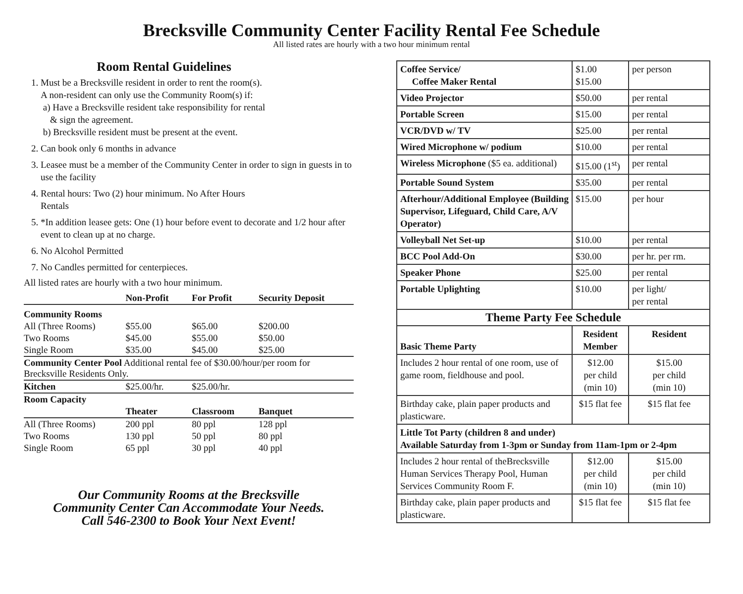Brecksville Community Center Facility Rental Fee Schedule
All listed rates are hourly with a two hour minimum rental
Room Rental Guidelines
1. Must be a Brecksville resident in order to rent the room(s).
A non-resident can only use the Community Room(s) if:
a) Have a Brecksville resident take responsibility for rental
& sign the agreement.
b) Brecksville resident must be present at the event.
2. Can book only 6 months in advance
3. Leasee must be a member of the Community Center in order to sign in guests in to use the facility
4. Rental hours: Two (2) hour minimum. No After Hours
Rentals
5. *In addition leasee gets: One (1) hour before event to decorate and 1/2 hour after event to clean up at no charge.
6. No Alcohol Permitted
7. No Candles permitted for centerpieces.
All listed rates are hourly with a two hour minimum.
| | Non-Profit | For Profit | Security Deposit |
| --- | --- | --- | --- |
| Community Rooms | | | |
| All (Three Rooms) | $55.00 | $65.00 | $200.00 |
| Two Rooms | $45.00 | $55.00 | $50.00 |
| Single Room | $35.00 | $45.00 | $25.00 |
| Community Center Pool Additional rental fee of $30.00/hour/per room for Brecksville Residents Only. | | | |
| Kitchen | $25.00/hr. | $25.00/hr. | |
| Room Capacity | | | |
| | Theater | Classroom | Banquet |
| All (Three Rooms) | 200 ppl | 80 ppl | 128 ppl |
| Two Rooms | 130 ppl | 50 ppl | 80 ppl |
| Single Room | 65 ppl | 30 ppl | 40 ppl |
Our Community Rooms at the Brecksville
Community Center Can Accommodate Your Needs.
Call 546-2300 to Book Your Next Event!
| Coffee Service/ Coffee Maker Rental | $1.00 $15.00 | per person |
| Video Projector | $50.00 | per rental |
| Portable Screen | $15.00 | per rental |
| VCR/DVD w/ TV | $25.00 | per rental |
| Wired Microphone w/ podium | $10.00 | per rental |
| Wireless Microphone ($5 ea. additional) | $15.00 (1<sup>st</sup>) | per rental |
| Portable Sound System | $35.00 | per rental |
| Afterhour/Additional Employee (Building Supervisor, Lifeguard, Child Care, A/V Operator) | $15.00 | per hour |
| Volleyball Net Set-up | $10.00 | per rental |
| BCC Pool Add-On | $30.00 | per hr. per rm. |
| Speaker Phone | $25.00 | per rental |
| Portable Uplighting | $10.00 | per light/ per rental |
| Theme Party Fee Schedule | | |
| Basic Theme Party | Resident Member | Resident |
| Includes 2 hour rental of one room, use of game room, fieldhouse and pool. | $12.00 per child (min 10) | $15.00 per child (min 10) |
| Birthday cake, plain paper products and plasticware. | $15 flat fee | $15 flat fee |
| Little Tot Party (children 8 and under) Available Saturday from 1-3pm or Sunday from 11am-1pm or 2-4pm | | |
| Includes 2 hour rental of theBrecksville Human Services Therapy Pool, Human Services Community Room F. | $12.00 per child (min 10) | $15.00 per child (min 10) |
| Birthday cake, plain paper products and plasticware. | $15 flat fee | $15 flat fee |